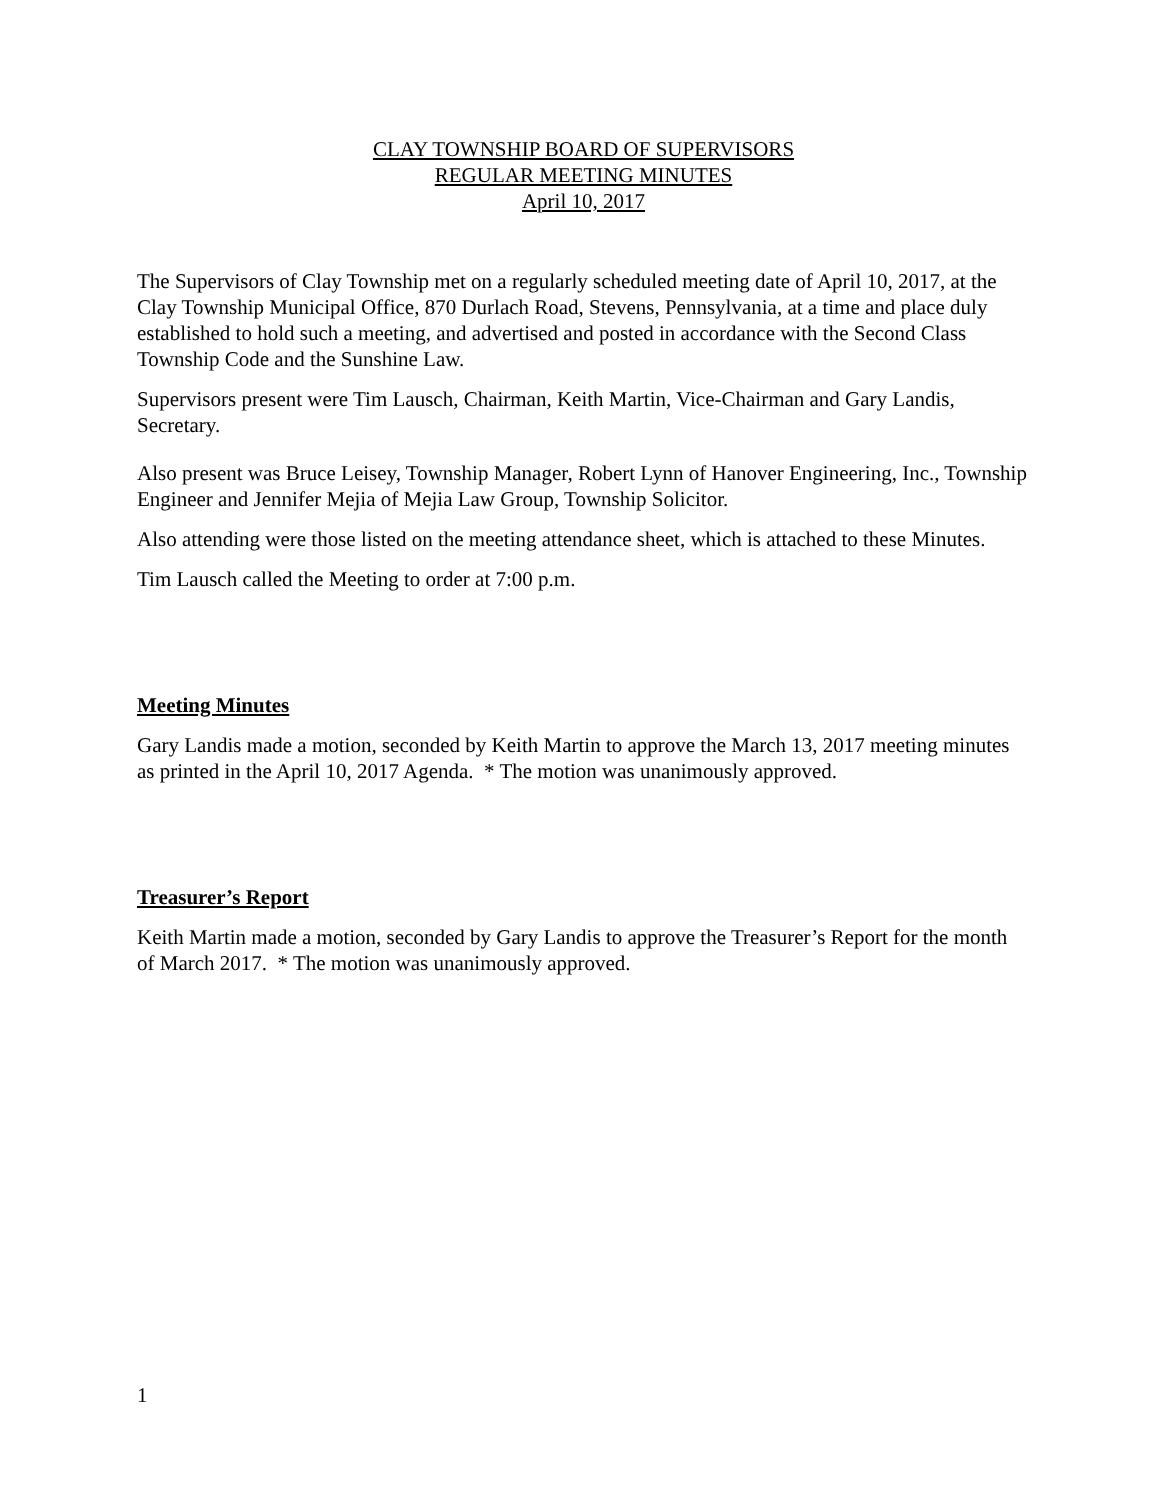CLAY TOWNSHIP BOARD OF SUPERVISORS
REGULAR MEETING MINUTES
April 10, 2017
The Supervisors of Clay Township met on a regularly scheduled meeting date of April 10, 2017, at the Clay Township Municipal Office, 870 Durlach Road, Stevens, Pennsylvania, at a time and place duly established to hold such a meeting, and advertised and posted in accordance with the Second Class Township Code and the Sunshine Law.
Supervisors present were Tim Lausch, Chairman, Keith Martin, Vice-Chairman and Gary Landis, Secretary.
Also present was Bruce Leisey, Township Manager, Robert Lynn of Hanover Engineering, Inc., Township Engineer and Jennifer Mejia of Mejia Law Group, Township Solicitor.
Also attending were those listed on the meeting attendance sheet, which is attached to these Minutes.
Tim Lausch called the Meeting to order at 7:00 p.m.
Meeting Minutes
Gary Landis made a motion, seconded by Keith Martin to approve the March 13, 2017 meeting minutes as printed in the April 10, 2017 Agenda. * The motion was unanimously approved.
Treasurer’s Report
Keith Martin made a motion, seconded by Gary Landis to approve the Treasurer’s Report for the month of March 2017. * The motion was unanimously approved.
1